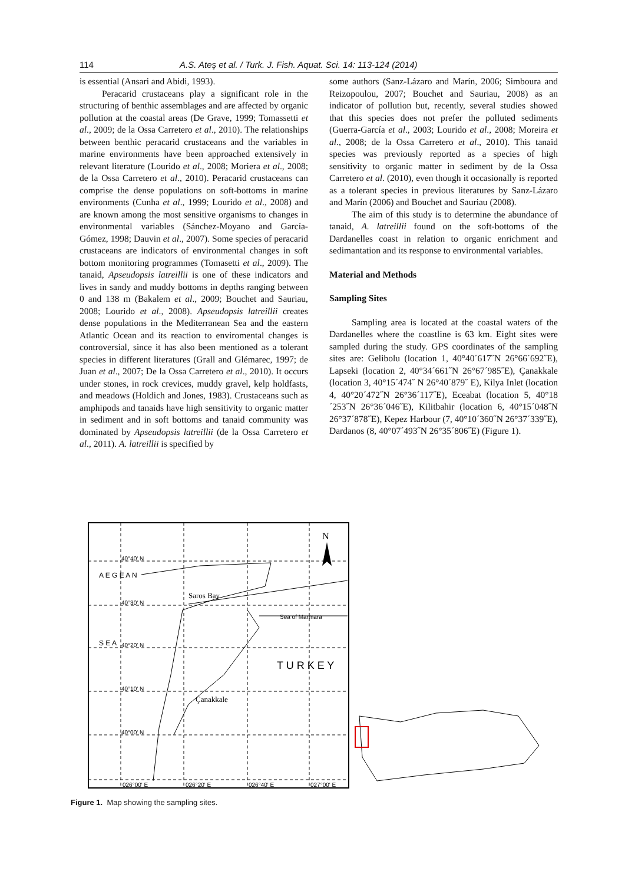114 A.S. Ateş et al. / Turk. J. Fish. Aquat. Sci. 14: 113-124 (2014)
is essential (Ansari and Abidi, 1993).
Peracarid crustaceans play a significant role in the structuring of benthic assemblages and are affected by organic pollution at the coastal areas (De Grave, 1999; Tomassetti et al., 2009; de la Ossa Carretero et al., 2010). The relationships between benthic peracarid crustaceans and the variables in marine environments have been approached extensively in relevant literature (Lourido et al., 2008; Moriera et al., 2008; de la Ossa Carretero et al., 2010). Peracarid crustaceans can comprise the dense populations on soft-bottoms in marine environments (Cunha et al., 1999; Lourido et al., 2008) and are known among the most sensitive organisms to changes in environmental variables (Sánchez-Moyano and García- Gómez, 1998; Dauvin et al., 2007). Some species of peracarid crustaceans are indicators of environmental changes in soft bottom monitoring programmes (Tomasetti et al., 2009). The tanaid, Apseudopsis latreillii is one of these indicators and lives in sandy and muddy bottoms in depths ranging between 0 and 138 m (Bakalem et al., 2009; Bouchet and Sauriau, 2008; Lourido et al., 2008). Apseudopsis latreillii creates dense populations in the Mediterranean Sea and the eastern Atlantic Ocean and its reaction to enviromental changes is controversial, since it has also been mentioned as a tolerant species in different literatures (Grall and Glémarec, 1997; de Juan et al., 2007; De la Ossa Carretero et al., 2010). It occurs under stones, in rock crevices, muddy gravel, kelp holdfasts, and meadows (Holdich and Jones, 1983). Crustaceans such as amphipods and tanaids have high sensitivity to organic matter in sediment and in soft bottoms and tanaid community was dominated by Apseudopsis latreillii (de la Ossa Carretero et al., 2011). A. latreillii is specified by
some authors (Sanz-Lázaro and Marín, 2006; Simboura and Reizopoulou, 2007; Bouchet and Sauriau, 2008) as an indicator of pollution but, recently, several studies showed that this species does not prefer the polluted sediments (Guerra-García et al., 2003; Lourido et al., 2008; Moreira et al., 2008; de la Ossa Carretero et al., 2010). This tanaid species was previously reported as a species of high sensitivity to organic matter in sediment by de la Ossa Carretero et al. (2010), even though it occasionally is reported as a tolerant species in previous literatures by Sanz-Lázaro and Marín (2006) and Bouchet and Sauriau (2008).
The aim of this study is to determine the abundance of tanaid, A. latreillii found on the soft-bottoms of the Dardanelles coast in relation to organic enrichment and sedimantation and its response to environmental variables.
Material and Methods
Sampling Sites
Sampling area is located at the coastal waters of the Dardanelles where the coastline is 63 km. Eight sites were sampled during the study. GPS coordinates of the sampling sites are: Gelibolu (location 1, 40°40´617˝N 26°66´692˝E), Lapseki (location 2, 40°34´661˝N 26°67´985˝E), Çanakkale (location 3, 40°15´474˝ N 26°40´879˝ E), Kilya Inlet (location 4, 40°20´472˝N 26°36´117˝E), Eceabat (location 5, 40°18´253˝N 26°36´046˝E), Kilitbahir (location 6, 40°15´048˝N 26°37´878˝E), Kepez Harbour (7, 40°10´360˝N 26°37´339˝E), Dardanos (8, 40°07´493˝N 26°35´806˝E) (Figure 1).
40°40' N
40°30' N
40°20' N
40°10' N
40°00' N
026°00' E
026°20' E
026°40' E
027°00' E
Saros Bay
Sea of Marmara
Çanakkale
A E G E A N
S E A
T U R K E Y
N
Figure 1. Map showing the sampling sites.